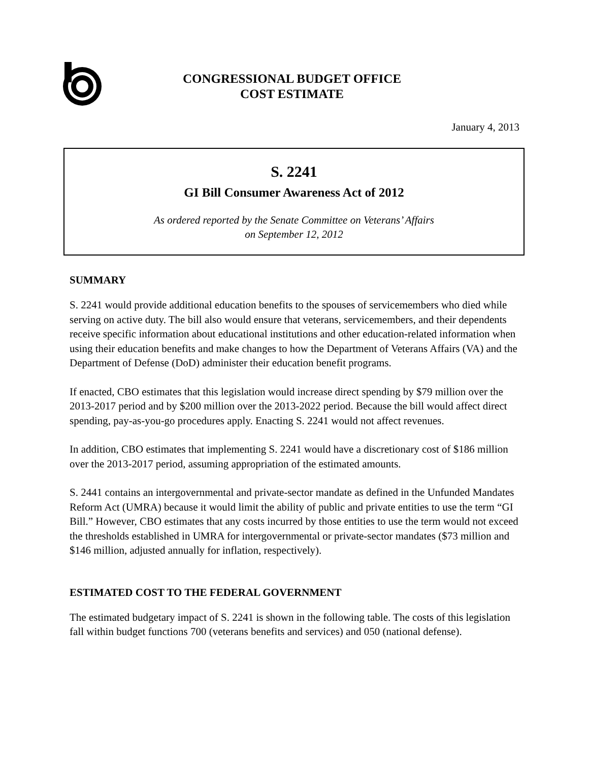CONGRESSIONAL BUDGET OFFICE
COST ESTIMATE
January 4, 2013
S. 2241
GI Bill Consumer Awareness Act of 2012
As ordered reported by the Senate Committee on Veterans’ Affairs
on September 12, 2012
SUMMARY
S. 2241 would provide additional education benefits to the spouses of servicemembers who died while serving on active duty. The bill also would ensure that veterans, servicemembers, and their dependents receive specific information about educational institutions and other education-related information when using their education benefits and make changes to how the Department of Veterans Affairs (VA) and the Department of Defense (DoD) administer their education benefit programs.
If enacted, CBO estimates that this legislation would increase direct spending by $79 million over the 2013-2017 period and by $200 million over the 2013-2022 period. Because the bill would affect direct spending, pay-as-you-go procedures apply. Enacting S. 2241 would not affect revenues.
In addition, CBO estimates that implementing S. 2241 would have a discretionary cost of $186 million over the 2013-2017 period, assuming appropriation of the estimated amounts.
S. 2441 contains an intergovernmental and private-sector mandate as defined in the Unfunded Mandates Reform Act (UMRA) because it would limit the ability of public and private entities to use the term “GI Bill.” However, CBO estimates that any costs incurred by those entities to use the term would not exceed the thresholds established in UMRA for intergovernmental or private-sector mandates ($73 million and $146 million, adjusted annually for inflation, respectively).
ESTIMATED COST TO THE FEDERAL GOVERNMENT
The estimated budgetary impact of S. 2241 is shown in the following table. The costs of this legislation fall within budget functions 700 (veterans benefits and services) and 050 (national defense).